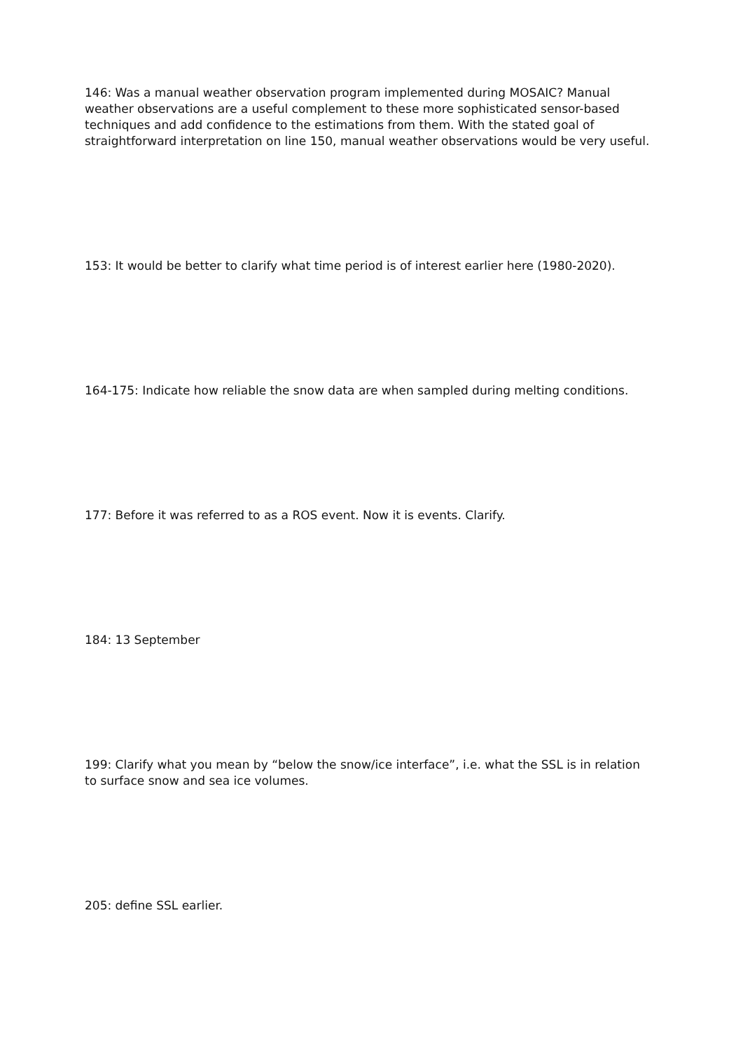146: Was a manual weather observation program implemented during MOSAIC? Manual weather observations are a useful complement to these more sophisticated sensor-based techniques and add confidence to the estimations from them. With the stated goal of straightforward interpretation on line 150, manual weather observations would be very useful.
153: It would be better to clarify what time period is of interest earlier here (1980-2020).
164-175: Indicate how reliable the snow data are when sampled during melting conditions.
177: Before it was referred to as a ROS event. Now it is events. Clarify.
184: 13 September
199: Clarify what you mean by “below the snow/ice interface”, i.e. what the SSL is in relation to surface snow and sea ice volumes.
205: define SSL earlier.